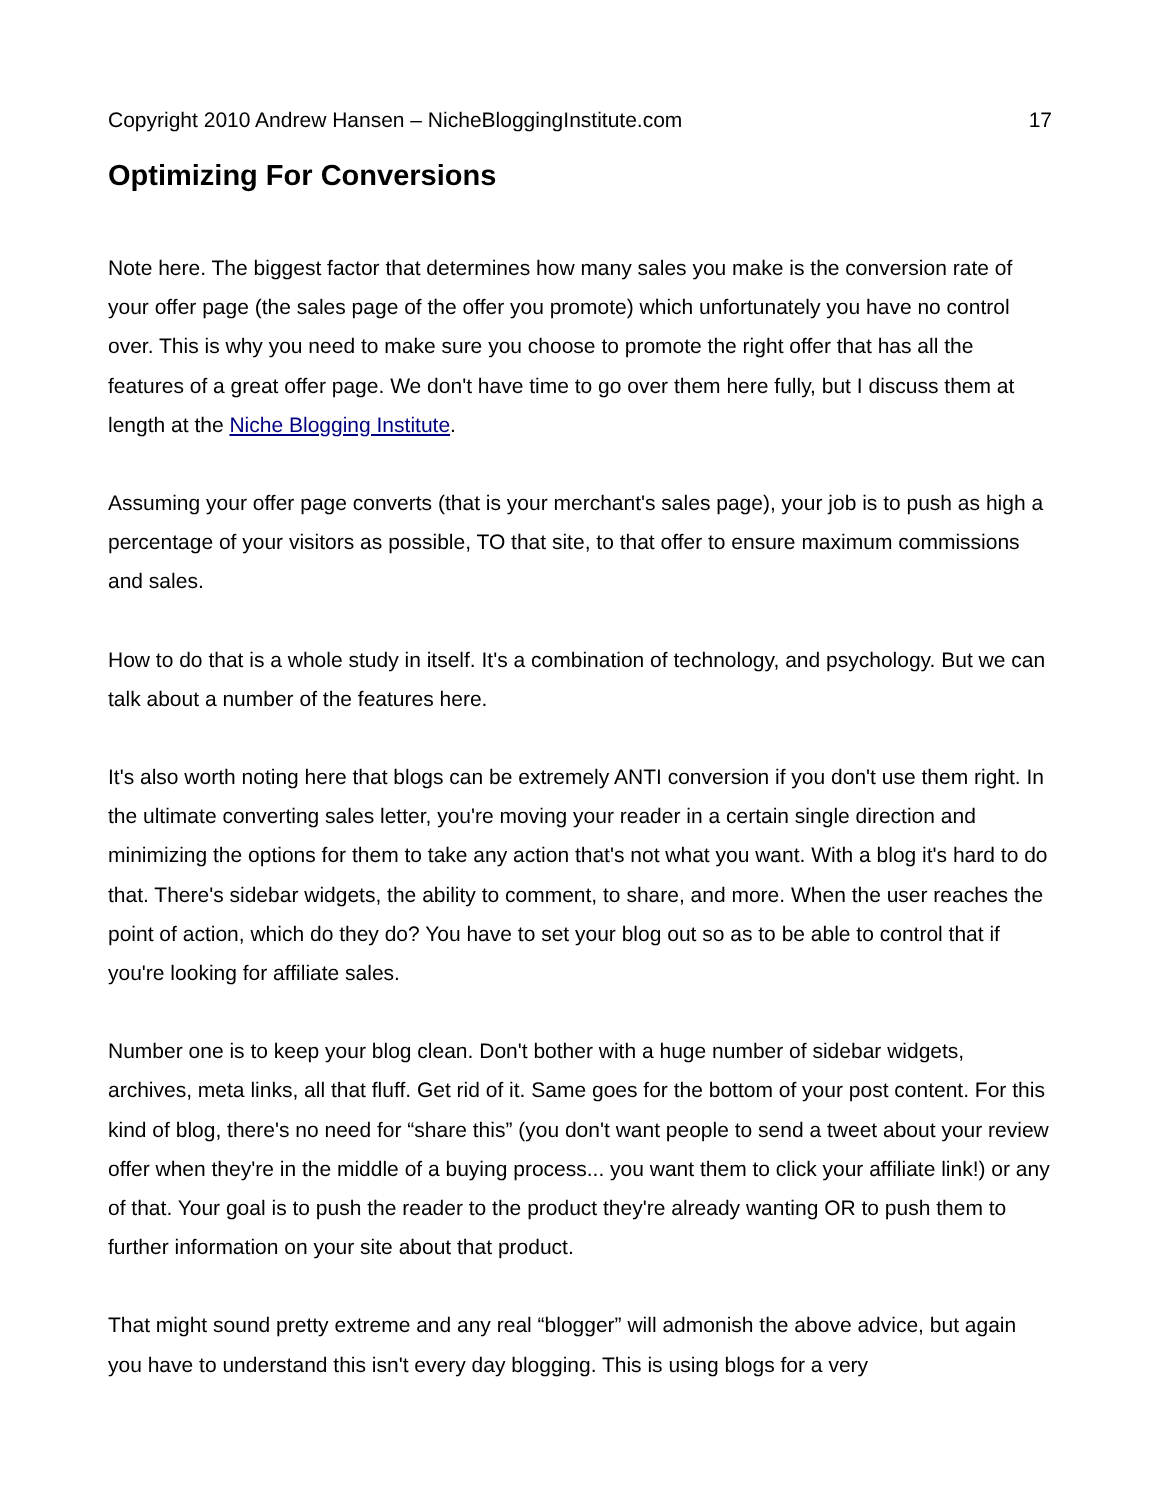Copyright 2010 Andrew Hansen – NicheBloggingInstitute.com 17
Optimizing For Conversions
Note here. The biggest factor that determines how many sales you make is the conversion rate of your offer page (the sales page of the offer you promote) which unfortunately you have no control over. This is why you need to make sure you choose to promote the right offer that has all the features of a great offer page. We don't have time to go over them here fully, but I discuss them at length at the Niche Blogging Institute.
Assuming your offer page converts (that is your merchant's sales page), your job is to push as high a percentage of your visitors as possible, TO that site, to that offer to ensure maximum commissions and sales.
How to do that is a whole study in itself. It's a combination of technology, and psychology. But we can talk about a number of the features here.
It's also worth noting here that blogs can be extremely ANTI conversion if you don't use them right. In the ultimate converting sales letter, you're moving your reader in a certain single direction and minimizing the options for them to take any action that's not what you want. With a blog it's hard to do that. There's sidebar widgets, the ability to comment, to share, and more. When the user reaches the point of action, which do they do? You have to set your blog out so as to be able to control that if you're looking for affiliate sales.
Number one is to keep your blog clean. Don't bother with a huge number of sidebar widgets, archives, meta links, all that fluff. Get rid of it. Same goes for the bottom of your post content. For this kind of blog, there's no need for “share this” (you don't want people to send a tweet about your review offer when they're in the middle of a buying process... you want them to click your affiliate link!) or any of that. Your goal is to push the reader to the product they're already wanting OR to push them to further information on your site about that product.
That might sound pretty extreme and any real “blogger” will admonish the above advice, but again you have to understand this isn't every day blogging. This is using blogs for a very